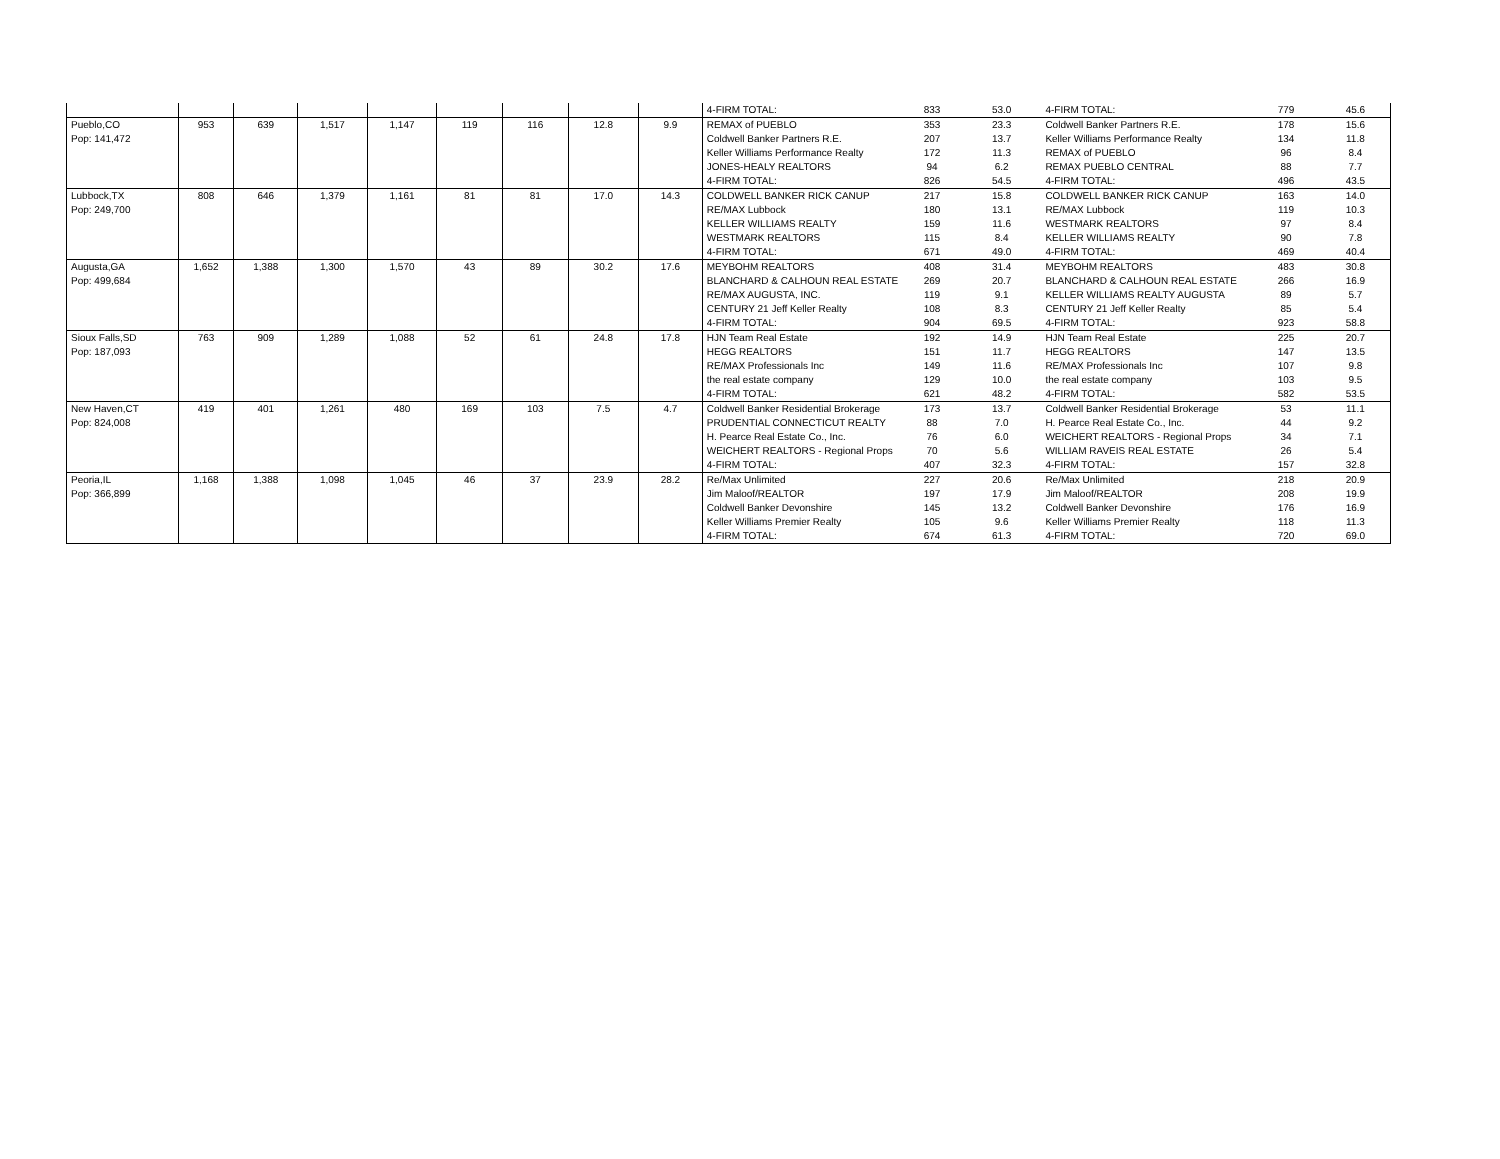| | | | | | | | | | 4-FIRM TOTAL: | 833 | 53.0 | 4-FIRM TOTAL: | 779 | 45.6 |
| Pueblo,CO | 953 | 639 | 1,517 | 1,147 | 119 | 116 | 12.8 | 9.9 | REMAX of PUEBLO | 353 | 23.3 | Coldwell Banker Partners R.E. | 178 | 15.6 |
| Pop: 141,472 | | | | | | | | | Coldwell Banker Partners R.E. | 207 | 13.7 | Keller Williams Performance Realty | 134 | 11.8 |
| | | | | | | | | | Keller Williams Performance Realty | 172 | 11.3 | REMAX of PUEBLO | 96 | 8.4 |
| | | | | | | | | | JONES-HEALY REALTORS | 94 | 6.2 | REMAX PUEBLO CENTRAL | 88 | 7.7 |
| | | | | | | | | | 4-FIRM TOTAL: | 826 | 54.5 | 4-FIRM TOTAL: | 496 | 43.5 |
| Lubbock,TX | 808 | 646 | 1,379 | 1,161 | 81 | 81 | 17.0 | 14.3 | COLDWELL BANKER RICK CANUP | 217 | 15.8 | COLDWELL BANKER RICK CANUP | 163 | 14.0 |
| Pop: 249,700 | | | | | | | | | RE/MAX Lubbock | 180 | 13.1 | RE/MAX Lubbock | 119 | 10.3 |
| | | | | | | | | | KELLER WILLIAMS REALTY | 159 | 11.6 | WESTMARK REALTORS | 97 | 8.4 |
| | | | | | | | | | WESTMARK REALTORS | 115 | 8.4 | KELLER WILLIAMS REALTY | 90 | 7.8 |
| | | | | | | | | | 4-FIRM TOTAL: | 671 | 49.0 | 4-FIRM TOTAL: | 469 | 40.4 |
| Augusta,GA | 1,652 | 1,388 | 1,300 | 1,570 | 43 | 89 | 30.2 | 17.6 | MEYBOHM REALTORS | 408 | 31.4 | MEYBOHM REALTORS | 483 | 30.8 |
| Pop: 499,684 | | | | | | | | | BLANCHARD & CALHOUN REAL ESTATE | 269 | 20.7 | BLANCHARD & CALHOUN REAL ESTATE | 266 | 16.9 |
| | | | | | | | | | RE/MAX AUGUSTA, INC. | 119 | 9.1 | KELLER WILLIAMS REALTY AUGUSTA | 89 | 5.7 |
| | | | | | | | | | CENTURY 21 Jeff Keller Realty | 108 | 8.3 | CENTURY 21 Jeff Keller Realty | 85 | 5.4 |
| | | | | | | | | | 4-FIRM TOTAL: | 904 | 69.5 | 4-FIRM TOTAL: | 923 | 58.8 |
| Sioux Falls,SD | 763 | 909 | 1,289 | 1,088 | 52 | 61 | 24.8 | 17.8 | HJN Team Real Estate | 192 | 14.9 | HJN Team Real Estate | 225 | 20.7 |
| Pop: 187,093 | | | | | | | | | HEGG REALTORS | 151 | 11.7 | HEGG REALTORS | 147 | 13.5 |
| | | | | | | | | | RE/MAX Professionals Inc | 149 | 11.6 | RE/MAX Professionals Inc | 107 | 9.8 |
| | | | | | | | | | the real estate company | 129 | 10.0 | the real estate company | 103 | 9.5 |
| | | | | | | | | | 4-FIRM TOTAL: | 621 | 48.2 | 4-FIRM TOTAL: | 582 | 53.5 |
| New Haven,CT | 419 | 401 | 1,261 | 480 | 169 | 103 | 7.5 | 4.7 | Coldwell Banker Residential Brokerage | 173 | 13.7 | Coldwell Banker Residential Brokerage | 53 | 11.1 |
| Pop: 824,008 | | | | | | | | | PRUDENTIAL CONNECTICUT REALTY | 88 | 7.0 | H. Pearce Real Estate Co., Inc. | 44 | 9.2 |
| | | | | | | | | | H. Pearce Real Estate Co., Inc. | 76 | 6.0 | WEICHERT REALTORS - Regional Props | 34 | 7.1 |
| | | | | | | | | | WEICHERT REALTORS - Regional Props | 70 | 5.6 | WILLIAM RAVEIS REAL ESTATE | 26 | 5.4 |
| | | | | | | | | | 4-FIRM TOTAL: | 407 | 32.3 | 4-FIRM TOTAL: | 157 | 32.8 |
| Peoria,IL | 1,168 | 1,388 | 1,098 | 1,045 | 46 | 37 | 23.9 | 28.2 | Re/Max Unlimited | 227 | 20.6 | Re/Max Unlimited | 218 | 20.9 |
| Pop: 366,899 | | | | | | | | | Jim Maloof/REALTOR | 197 | 17.9 | Jim Maloof/REALTOR | 208 | 19.9 |
| | | | | | | | | | Coldwell Banker Devonshire | 145 | 13.2 | Coldwell Banker Devonshire | 176 | 16.9 |
| | | | | | | | | | Keller Williams Premier Realty | 105 | 9.6 | Keller Williams Premier Realty | 118 | 11.3 |
| | | | | | | | | | 4-FIRM TOTAL: | 674 | 61.3 | 4-FIRM TOTAL: | 720 | 69.0 |